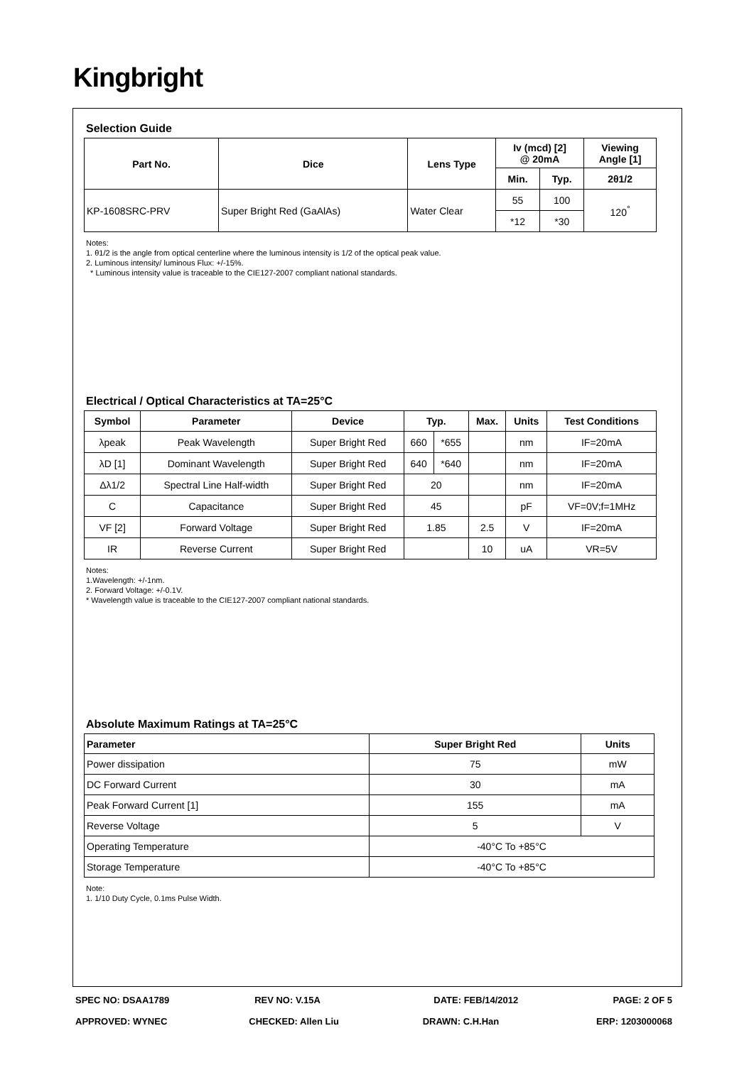Kingbright
Selection Guide
| Part No. | Dice | Lens Type | Iv (mcd) [2] @ 20mA | | Viewing Angle [1] |
| --- | --- | --- | --- | --- | --- |
| | | | Min. | Typ. | 2θ1/2 |
| KP-1608SRC-PRV | Super Bright Red (GaAlAs) | Water Clear | 55 | 100 | 120<sup>°</sup> |
| | | | *12 | *30 | |
Notes:
1. θ1/2 is the angle from optical centerline where the luminous intensity is 1/2 of the optical peak value.
2. Luminous intensity/ luminous Flux: +/-15%.
* Luminous intensity value is traceable to the CIE127-2007 compliant national standards.
Electrical / Optical Characteristics at TA=25°C
| Symbol | Parameter | Device | Typ. | | Max. | Units | Test Conditions |
| --- | --- | --- | --- | --- | --- | --- | --- |
| λpeak | Peak Wavelength | Super Bright Red | 660 | *655 | | nm | IF=20mA |
| λD [1] | Dominant Wavelength | Super Bright Red | 640 | *640 | | nm | IF=20mA |
| Δλ1/2 | Spectral Line Half-width | Super Bright Red | 20 | | | nm | IF=20mA |
| C | Capacitance | Super Bright Red | 45 | | | pF | VF=0V;f=1MHz |
| VF [2] | Forward Voltage | Super Bright Red | 1.85 | | 2.5 | V | IF=20mA |
| IR | Reverse Current | Super Bright Red | | | 10 | uA | VR=5V |
Notes:
1.Wavelength: +/-1nm.
2. Forward Voltage: +/-0.1V.
* Wavelength value is traceable to the CIE127-2007 compliant national standards.
Absolute Maximum Ratings at TA=25°C
| Parameter | Super Bright Red | Units |
| --- | --- | --- |
| Power dissipation | 75 | mW |
| DC Forward Current | 30 | mA |
| Peak Forward Current [1] | 155 | mA |
| Reverse Voltage | 5 | V |
| Operating Temperature | -40°C To +85°C | |
| Storage Temperature | -40°C To +85°C | |
Note:
1. 1/10 Duty Cycle, 0.1ms Pulse Width.
SPEC NO: DSAA1789 REV NO: V.15A DATE: FEB/14/2012 PAGE: 2 OF 5
APPROVED: WYNEC CHECKED: Allen Liu DRAWN: C.H.Han ERP: 1203000068